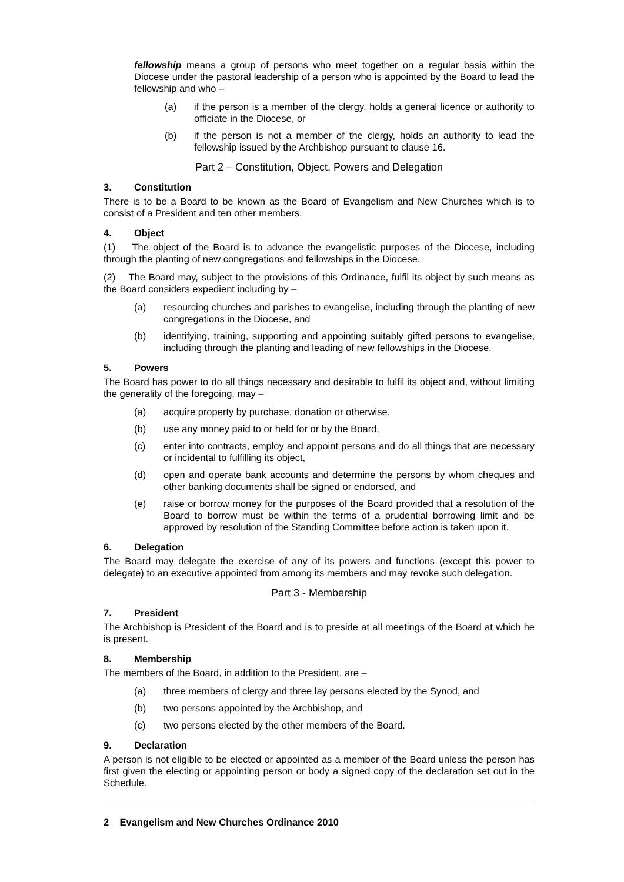fellowship means a group of persons who meet together on a regular basis within the Diocese under the pastoral leadership of a person who is appointed by the Board to lead the fellowship and who –
(a) if the person is a member of the clergy, holds a general licence or authority to officiate in the Diocese, or
(b) if the person is not a member of the clergy, holds an authority to lead the fellowship issued by the Archbishop pursuant to clause 16.
Part 2 – Constitution, Object, Powers and Delegation
3. Constitution
There is to be a Board to be known as the Board of Evangelism and New Churches which is to consist of a President and ten other members.
4. Object
(1) The object of the Board is to advance the evangelistic purposes of the Diocese, including through the planting of new congregations and fellowships in the Diocese.
(2) The Board may, subject to the provisions of this Ordinance, fulfil its object by such means as the Board considers expedient including by –
(a) resourcing churches and parishes to evangelise, including through the planting of new congregations in the Diocese, and
(b) identifying, training, supporting and appointing suitably gifted persons to evangelise, including through the planting and leading of new fellowships in the Diocese.
5. Powers
The Board has power to do all things necessary and desirable to fulfil its object and, without limiting the generality of the foregoing, may –
(a) acquire property by purchase, donation or otherwise,
(b) use any money paid to or held for or by the Board,
(c) enter into contracts, employ and appoint persons and do all things that are necessary or incidental to fulfilling its object,
(d) open and operate bank accounts and determine the persons by whom cheques and other banking documents shall be signed or endorsed, and
(e) raise or borrow money for the purposes of the Board provided that a resolution of the Board to borrow must be within the terms of a prudential borrowing limit and be approved by resolution of the Standing Committee before action is taken upon it.
6. Delegation
The Board may delegate the exercise of any of its powers and functions (except this power to delegate) to an executive appointed from among its members and may revoke such delegation.
Part 3 - Membership
7. President
The Archbishop is President of the Board and is to preside at all meetings of the Board at which he is present.
8. Membership
The members of the Board, in addition to the President, are –
(a) three members of clergy and three lay persons elected by the Synod, and
(b) two persons appointed by the Archbishop, and
(c) two persons elected by the other members of the Board.
9. Declaration
A person is not eligible to be elected or appointed as a member of the Board unless the person has first given the electing or appointing person or body a signed copy of the declaration set out in the Schedule.
2 Evangelism and New Churches Ordinance 2010